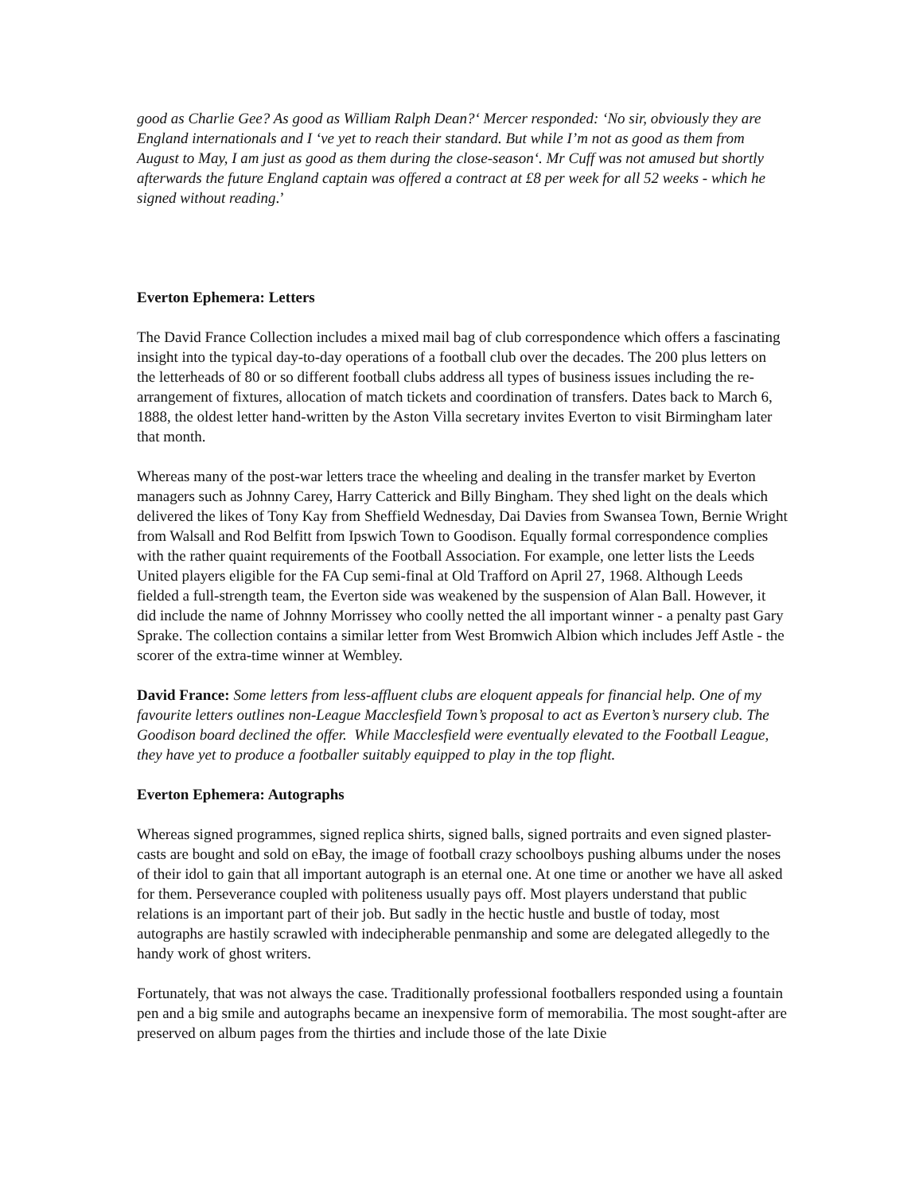good as Charlie Gee? As good as William Ralph Dean?‘ Mercer responded: ‘No sir, obviously they are England internationals and I ‘ve yet to reach their standard. But while I’m not as good as them from August to May, I am just as good as them during the close-season‘. Mr Cuff was not amused but shortly afterwards the future England captain was offered a contract at £8 per week for all 52 weeks - which he signed without reading.’
Everton Ephemera: Letters
The David France Collection includes a mixed mail bag of club correspondence which offers a fascinating insight into the typical day-to-day operations of a football club over the decades. The 200 plus letters on the letterheads of 80 or so different football clubs address all types of business issues including the re-arrangement of fixtures, allocation of match tickets and coordination of transfers. Dates back to March 6, 1888, the oldest letter hand-written by the Aston Villa secretary invites Everton to visit Birmingham later that month.
Whereas many of the post-war letters trace the wheeling and dealing in the transfer market by Everton managers such as Johnny Carey, Harry Catterick and Billy Bingham. They shed light on the deals which delivered the likes of Tony Kay from Sheffield Wednesday, Dai Davies from Swansea Town, Bernie Wright from Walsall and Rod Belfitt from Ipswich Town to Goodison. Equally formal correspondence complies with the rather quaint requirements of the Football Association. For example, one letter lists the Leeds United players eligible for the FA Cup semi-final at Old Trafford on April 27, 1968. Although Leeds fielded a full-strength team, the Everton side was weakened by the suspension of Alan Ball. However, it did include the name of Johnny Morrissey who coolly netted the all important winner - a penalty past Gary Sprake. The collection contains a similar letter from West Bromwich Albion which includes Jeff Astle - the scorer of the extra-time winner at Wembley.
David France: Some letters from less-affluent clubs are eloquent appeals for financial help. One of my favourite letters outlines non-League Macclesfield Town’s proposal to act as Everton’s nursery club. The Goodison board declined the offer. While Macclesfield were eventually elevated to the Football League, they have yet to produce a footballer suitably equipped to play in the top flight.
Everton Ephemera: Autographs
Whereas signed programmes, signed replica shirts, signed balls, signed portraits and even signed plaster-casts are bought and sold on eBay, the image of football crazy schoolboys pushing albums under the noses of their idol to gain that all important autograph is an eternal one. At one time or another we have all asked for them. Perseverance coupled with politeness usually pays off. Most players understand that public relations is an important part of their job. But sadly in the hectic hustle and bustle of today, most autographs are hastily scrawled with indecipherable penmanship and some are delegated allegedly to the handy work of ghost writers.
Fortunately, that was not always the case. Traditionally professional footballers responded using a fountain pen and a big smile and autographs became an inexpensive form of memorabilia. The most sought-after are preserved on album pages from the thirties and include those of the late Dixie